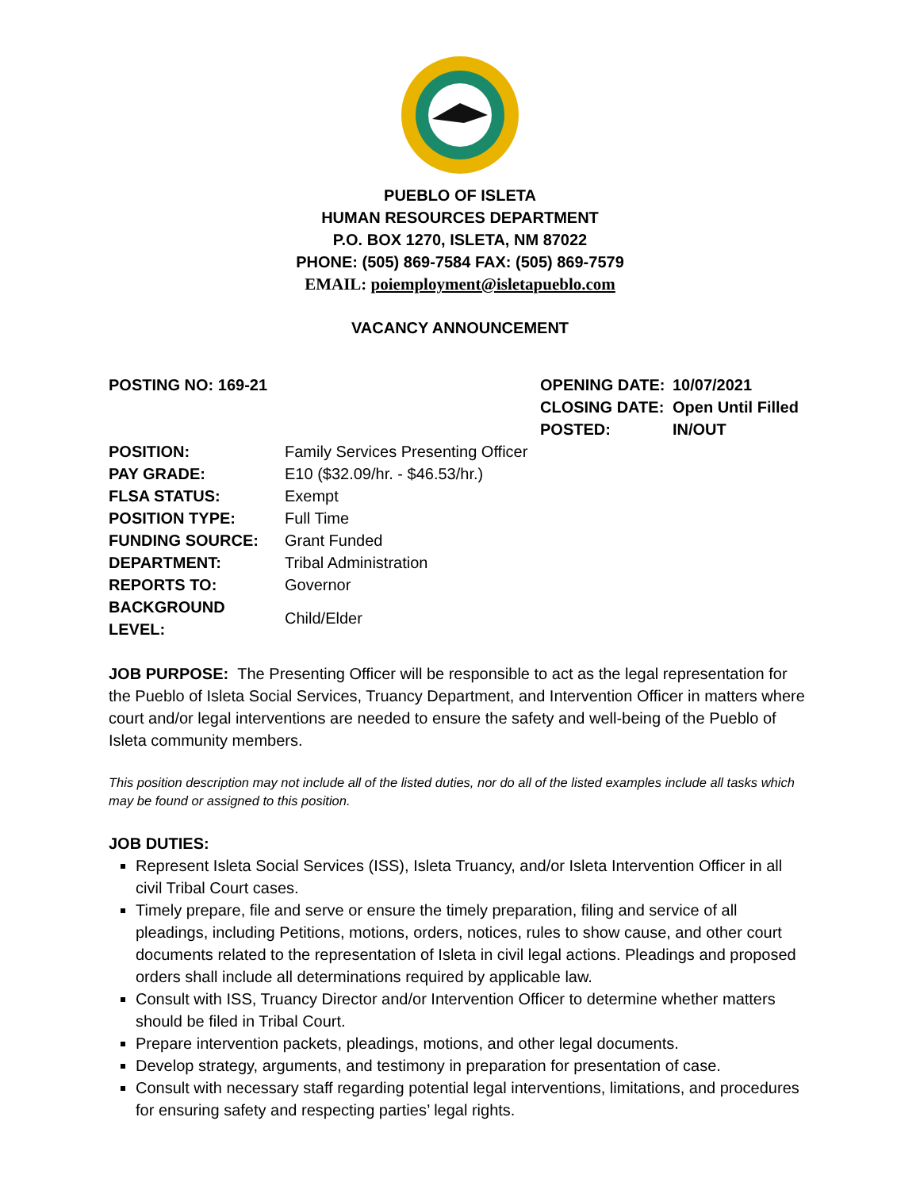PUEBLO OF ISLETA
HUMAN RESOURCES DEPARTMENT
P.O. BOX 1270, ISLETA, NM 87022
PHONE: (505) 869-7584 FAX: (505) 869-7579
EMAIL: poiemployment@isletapueblo.com
VACANCY ANNOUNCEMENT
POSTING NO: 169-21
| OPENING DATE: | 10/07/2021 |
| CLOSING DATE: | Open Until Filled |
| POSTED: | IN/OUT |
| POSITION: | Family Services Presenting Officer |
| PAY GRADE: | E10 ($32.09/hr. - $46.53/hr.) |
| FLSA STATUS: | Exempt |
| POSITION TYPE: | Full Time |
| FUNDING SOURCE: | Grant Funded |
| DEPARTMENT: | Tribal Administration |
| REPORTS TO: | Governor |
| BACKGROUND LEVEL: | Child/Elder |
JOB PURPOSE: The Presenting Officer will be responsible to act as the legal representation for the Pueblo of Isleta Social Services, Truancy Department, and Intervention Officer in matters where court and/or legal interventions are needed to ensure the safety and well-being of the Pueblo of Isleta community members.
This position description may not include all of the listed duties, nor do all of the listed examples include all tasks which may be found or assigned to this position.
JOB DUTIES:
Represent Isleta Social Services (ISS), Isleta Truancy, and/or Isleta Intervention Officer in all civil Tribal Court cases.
Timely prepare, file and serve or ensure the timely preparation, filing and service of all pleadings, including Petitions, motions, orders, notices, rules to show cause, and other court documents related to the representation of Isleta in civil legal actions. Pleadings and proposed orders shall include all determinations required by applicable law.
Consult with ISS, Truancy Director and/or Intervention Officer to determine whether matters should be filed in Tribal Court.
Prepare intervention packets, pleadings, motions, and other legal documents.
Develop strategy, arguments, and testimony in preparation for presentation of case.
Consult with necessary staff regarding potential legal interventions, limitations, and procedures for ensuring safety and respecting parties’ legal rights.